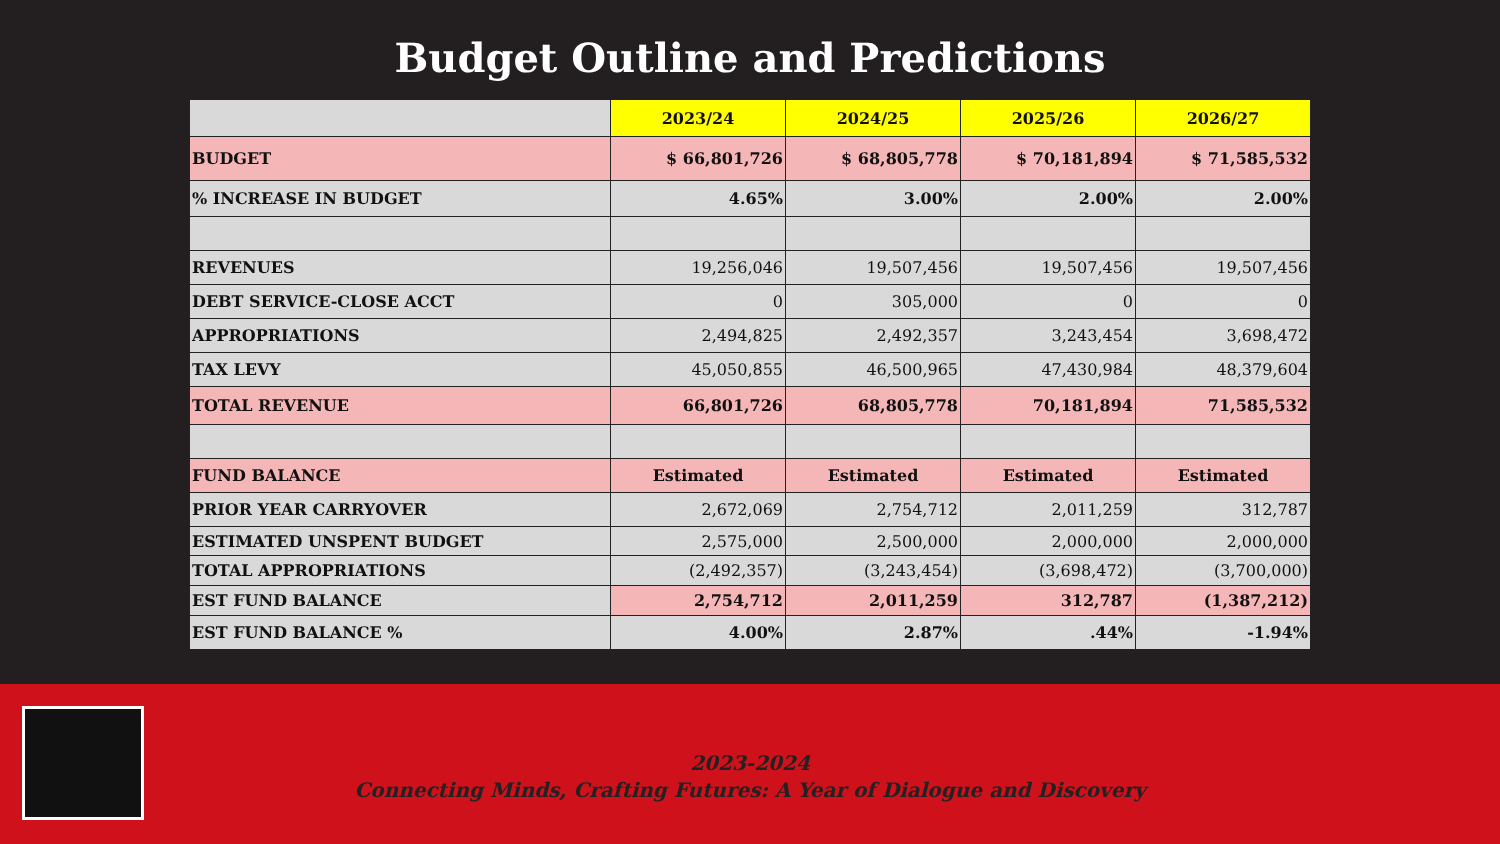Budget Outline and Predictions
| | 2023/24 | 2024/25 | 2025/26 | 2026/27 |
| --- | --- | --- | --- | --- |
| BUDGET | $ 66,801,726 | $ 68,805,778 | $ 70,181,894 | $ 71,585,532 |
| % INCREASE IN BUDGET | 4.65% | 3.00% | 2.00% | 2.00% |
| REVENUES | 19,256,046 | 19,507,456 | 19,507,456 | 19,507,456 |
| DEBT SERVICE-CLOSE ACCT | 0 | 305,000 | 0 | 0 |
| APPROPRIATIONS | 2,494,825 | 2,492,357 | 3,243,454 | 3,698,472 |
| TAX LEVY | 45,050,855 | 46,500,965 | 47,430,984 | 48,379,604 |
| TOTAL REVENUE | 66,801,726 | 68,805,778 | 70,181,894 | 71,585,532 |
| FUND BALANCE | Estimated | Estimated | Estimated | Estimated |
| PRIOR YEAR CARRYOVER | 2,672,069 | 2,754,712 | 2,011,259 | 312,787 |
| ESTIMATED UNSPENT BUDGET | 2,575,000 | 2,500,000 | 2,000,000 | 2,000,000 |
| TOTAL APPROPRIATIONS | (2,492,357) | (3,243,454) | (3,698,472) | (3,700,000) |
| EST FUND BALANCE | 2,754,712 | 2,011,259 | 312,787 | (1,387,212) |
| EST FUND BALANCE % | 4.00% | 2.87% | .44% | -1.94% |
2023-2024
Connecting Minds, Crafting Futures: A Year of Dialogue and Discovery